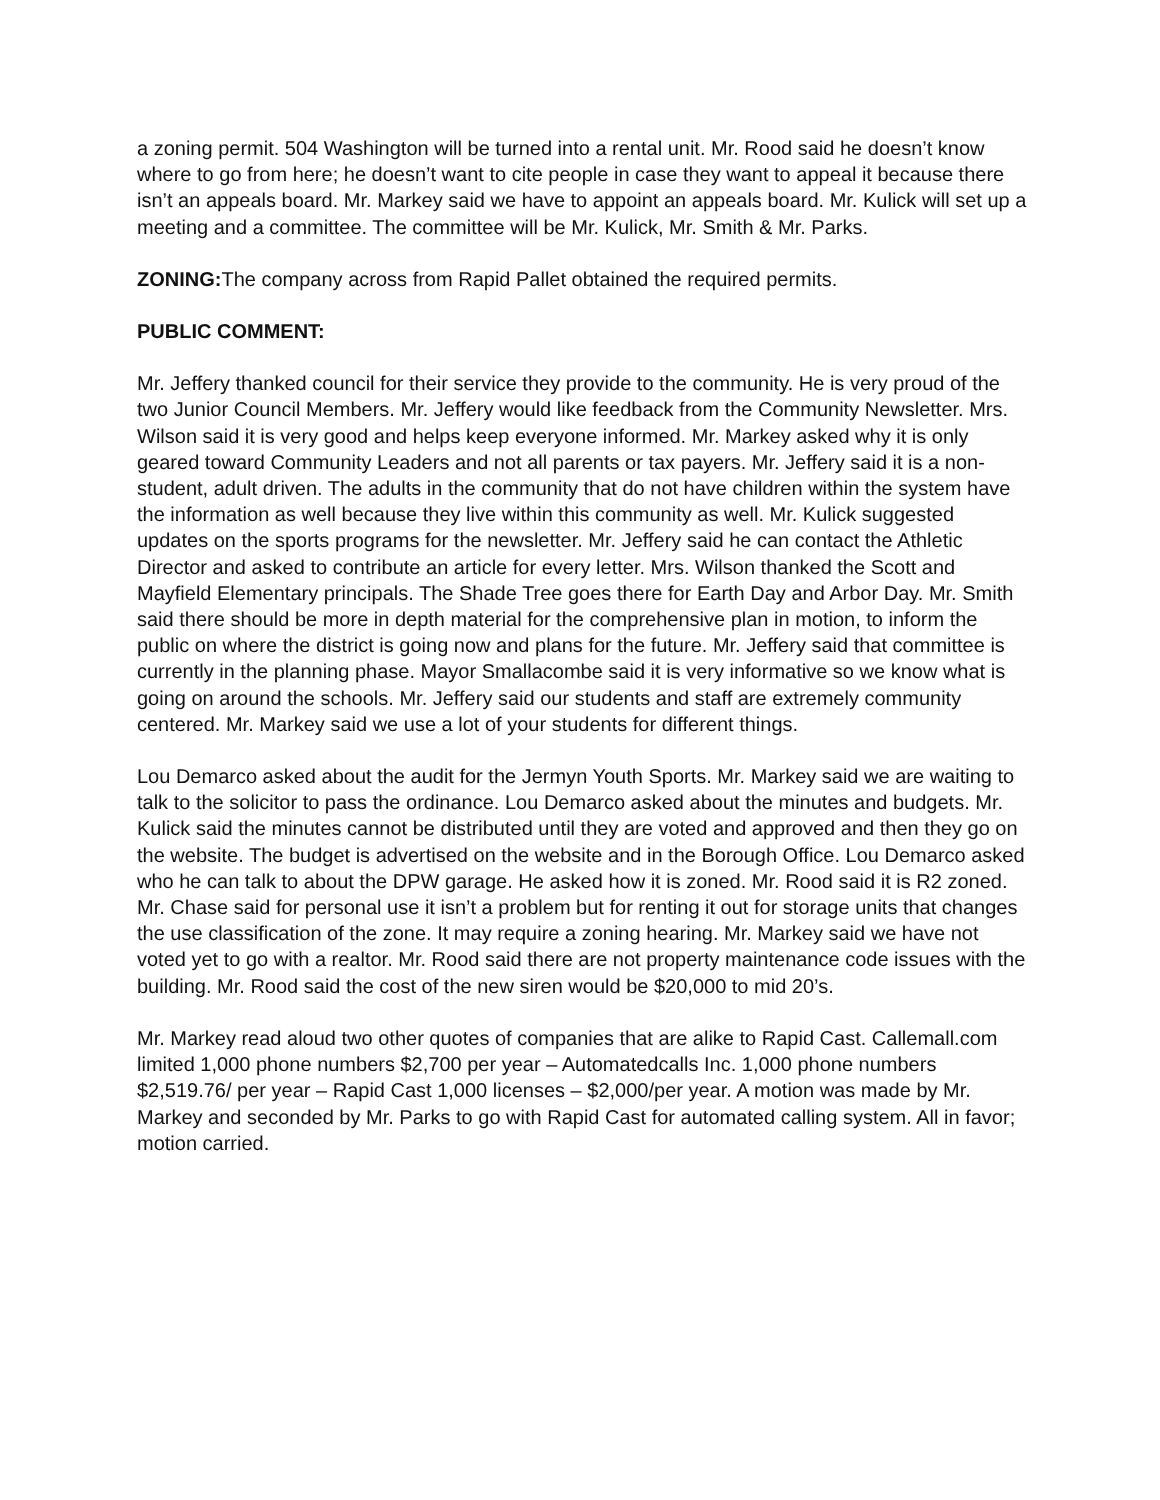a zoning permit. 504 Washington will be turned into a rental unit. Mr. Rood said he doesn’t know where to go from here; he doesn’t want to cite people in case they want to appeal it because there isn’t an appeals board. Mr. Markey said we have to appoint an appeals board. Mr. Kulick will set up a meeting and a committee. The committee will be Mr. Kulick, Mr. Smith & Mr. Parks.
ZONING: The company across from Rapid Pallet obtained the required permits.
PUBLIC COMMENT:
Mr. Jeffery thanked council for their service they provide to the community. He is very proud of the two Junior Council Members. Mr. Jeffery would like feedback from the Community Newsletter. Mrs. Wilson said it is very good and helps keep everyone informed. Mr. Markey asked why it is only geared toward Community Leaders and not all parents or tax payers. Mr. Jeffery said it is a non-student, adult driven. The adults in the community that do not have children within the system have the information as well because they live within this community as well. Mr. Kulick suggested updates on the sports programs for the newsletter. Mr. Jeffery said he can contact the Athletic Director and asked to contribute an article for every letter. Mrs. Wilson thanked the Scott and Mayfield Elementary principals. The Shade Tree goes there for Earth Day and Arbor Day. Mr. Smith said there should be more in depth material for the comprehensive plan in motion, to inform the public on where the district is going now and plans for the future. Mr. Jeffery said that committee is currently in the planning phase. Mayor Smallacombe said it is very informative so we know what is going on around the schools. Mr. Jeffery said our students and staff are extremely community centered. Mr. Markey said we use a lot of your students for different things.
Lou Demarco asked about the audit for the Jermyn Youth Sports. Mr. Markey said we are waiting to talk to the solicitor to pass the ordinance. Lou Demarco asked about the minutes and budgets. Mr. Kulick said the minutes cannot be distributed until they are voted and approved and then they go on the website. The budget is advertised on the website and in the Borough Office. Lou Demarco asked who he can talk to about the DPW garage. He asked how it is zoned. Mr. Rood said it is R2 zoned. Mr. Chase said for personal use it isn’t a problem but for renting it out for storage units that changes the use classification of the zone. It may require a zoning hearing. Mr. Markey said we have not voted yet to go with a realtor. Mr. Rood said there are not property maintenance code issues with the building. Mr. Rood said the cost of the new siren would be $20,000 to mid 20’s.
Mr. Markey read aloud two other quotes of companies that are alike to Rapid Cast. Callemall.com limited 1,000 phone numbers $2,700 per year – Automatedcalls Inc. 1,000 phone numbers $2,519.76/ per year – Rapid Cast 1,000 licenses – $2,000/per year. A motion was made by Mr. Markey and seconded by Mr. Parks to go with Rapid Cast for automated calling system. All in favor; motion carried.